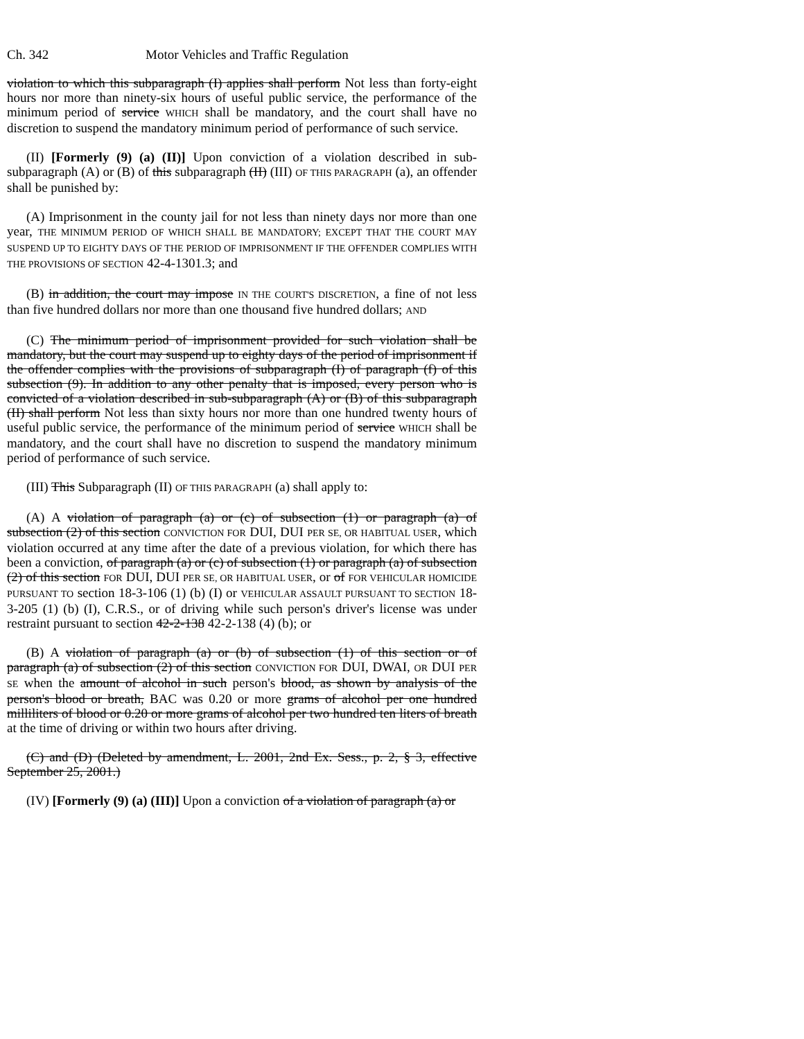Ch. 342 Motor Vehicles and Traffic Regulation
violation to which this subparagraph (I) applies shall perform Not less than forty-eight hours nor more than ninety-six hours of useful public service, the performance of the minimum period of service WHICH shall be mandatory, and the court shall have no discretion to suspend the mandatory minimum period of performance of such service.
(II) [Formerly (9) (a) (II)] Upon conviction of a violation described in sub-subparagraph (A) or (B) of this subparagraph (II) (III) OF THIS PARAGRAPH (a), an offender shall be punished by:
(A) Imprisonment in the county jail for not less than ninety days nor more than one year, THE MINIMUM PERIOD OF WHICH SHALL BE MANDATORY; EXCEPT THAT THE COURT MAY SUSPEND UP TO EIGHTY DAYS OF THE PERIOD OF IMPRISONMENT IF THE OFFENDER COMPLIES WITH THE PROVISIONS OF SECTION 42-4-1301.3; and
(B) in addition, the court may impose IN THE COURT'S DISCRETION, a fine of not less than five hundred dollars nor more than one thousand five hundred dollars; AND
(C) The minimum period of imprisonment provided for such violation shall be mandatory, but the court may suspend up to eighty days of the period of imprisonment if the offender complies with the provisions of subparagraph (I) of paragraph (f) of this subsection (9). In addition to any other penalty that is imposed, every person who is convicted of a violation described in sub-subparagraph (A) or (B) of this subparagraph (II) shall perform Not less than sixty hours nor more than one hundred twenty hours of useful public service, the performance of the minimum period of service WHICH shall be mandatory, and the court shall have no discretion to suspend the mandatory minimum period of performance of such service.
(III) This Subparagraph (II) OF THIS PARAGRAPH (a) shall apply to:
(A) A violation of paragraph (a) or (c) of subsection (1) or paragraph (a) of subsection (2) of this section CONVICTION FOR DUI, DUI PER SE, OR HABITUAL USER, which violation occurred at any time after the date of a previous violation, for which there has been a conviction, of paragraph (a) or (c) of subsection (1) or paragraph (a) of subsection (2) of this section FOR DUI, DUI PER SE, OR HABITUAL USER, or of FOR VEHICULAR HOMICIDE PURSUANT TO section 18-3-106 (1) (b) (I) or VEHICULAR ASSAULT PURSUANT TO SECTION 18-3-205 (1) (b) (I), C.R.S., or of driving while such person's driver's license was under restraint pursuant to section 42-2-138 42-2-138 (4) (b); or
(B) A violation of paragraph (a) or (b) of subsection (1) of this section or of paragraph (a) of subsection (2) of this section CONVICTION FOR DUI, DWAI, OR DUI PER SE when the amount of alcohol in such person's blood, as shown by analysis of the person's blood or breath, BAC was 0.20 or more grams of alcohol per one hundred milliliters of blood or 0.20 or more grams of alcohol per two hundred ten liters of breath at the time of driving or within two hours after driving.
(C) and (D) (Deleted by amendment, L. 2001, 2nd Ex. Sess., p. 2, § 3, effective September 25, 2001.)
(IV) [Formerly (9) (a) (III)] Upon a conviction of a violation of paragraph (a) or